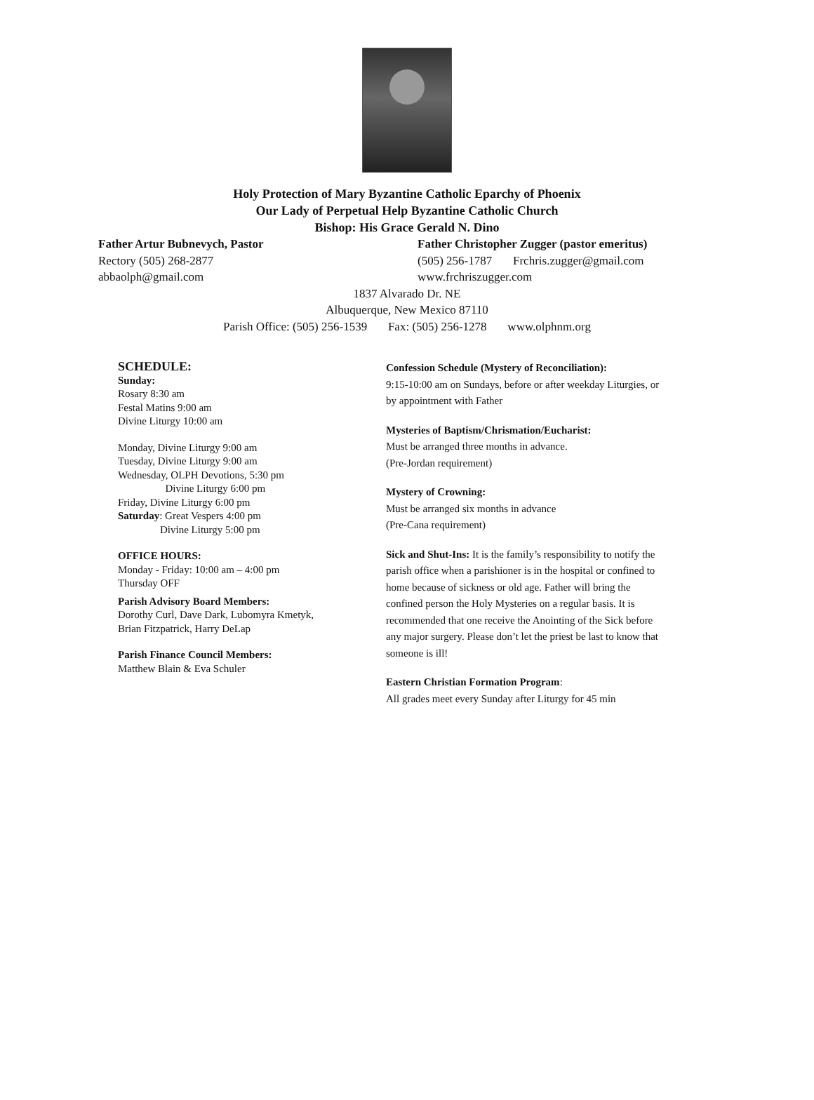Holy Protection of Mary Byzantine Catholic Eparchy of Phoenix
Our Lady of Perpetual Help Byzantine Catholic Church
Bishop: His Grace Gerald N. Dino
Father Artur Bubnevych, Pastor
Rectory (505) 268-2877
abbaolph@gmail.com
Father Christopher Zugger (pastor emeritus)
(505) 256-1787 Frchris.zugger@gmail.com
www.frchriszugger.com
1837 Alvarado Dr. NE
Albuquerque, New Mexico 87110
Parish Office: (505) 256-1539 Fax: (505) 256-1278 www.olphnm.org
SCHEDULE:
Sunday:
Rosary 8:30 am
Festal Matins 9:00 am
Divine Liturgy 10:00 am
Monday, Divine Liturgy 9:00 am
Tuesday, Divine Liturgy 9:00 am
Wednesday, OLPH Devotions, 5:30 pm
Divine Liturgy 6:00 pm
Friday, Divine Liturgy 6:00 pm
Saturday: Great Vespers 4:00 pm
Divine Liturgy 5:00 pm
OFFICE HOURS:
Monday - Friday: 10:00 am – 4:00 pm
Thursday OFF
Parish Advisory Board Members:
Dorothy Curl, Dave Dark, Lubomyra Kmetyk,
Brian Fitzpatrick, Harry DeLap
Parish Finance Council Members:
Matthew Blain & Eva Schuler
Confession Schedule (Mystery of Reconciliation):
9:15-10:00 am on Sundays, before or after weekday Liturgies, or by appointment with Father
Mysteries of Baptism/Chrismation/Eucharist:
Must be arranged three months in advance.
(Pre-Jordan requirement)
Mystery of Crowning:
Must be arranged six months in advance
(Pre-Cana requirement)
Sick and Shut-Ins: It is the family’s responsibility to notify the parish office when a parishioner is in the hospital or confined to home because of sickness or old age. Father will bring the confined person the Holy Mysteries on a regular basis. It is recommended that one receive the Anointing of the Sick before any major surgery. Please don’t let the priest be last to know that someone is ill!
Eastern Christian Formation Program:
All grades meet every Sunday after Liturgy for 45 min